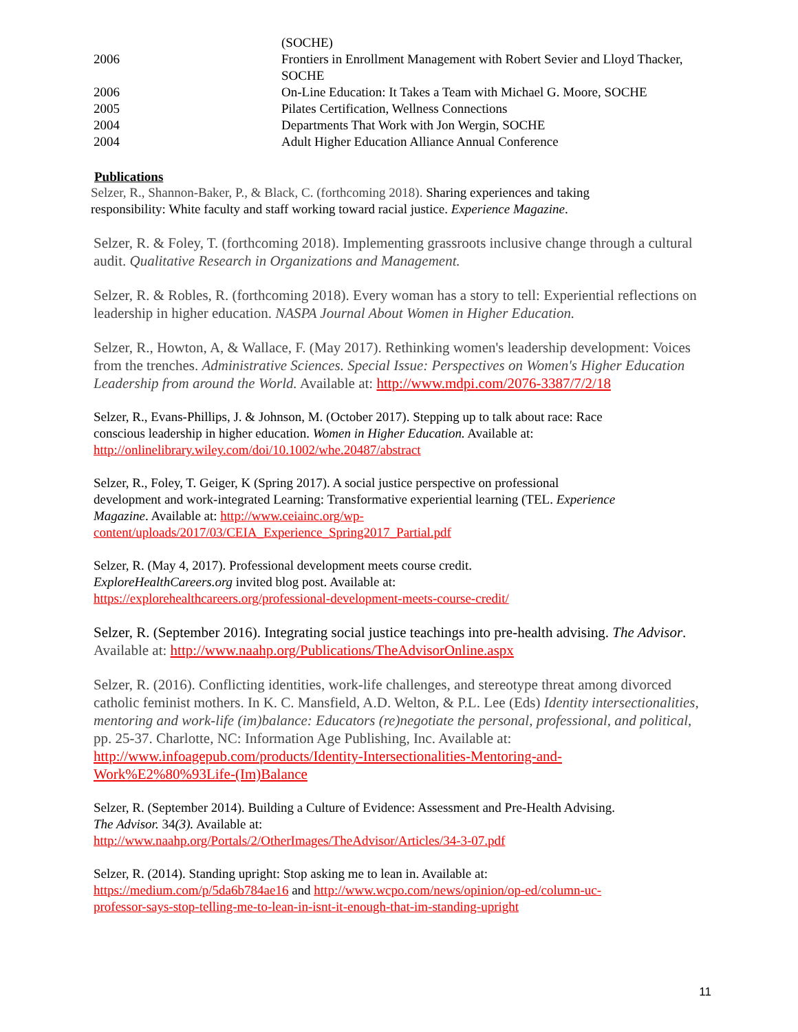(SOCHE)
2006 Frontiers in Enrollment Management with Robert Sevier and Lloyd Thacker, SOCHE
2006 On-Line Education: It Takes a Team with Michael G. Moore, SOCHE
2005 Pilates Certification, Wellness Connections
2004 Departments That Work with Jon Wergin, SOCHE
2004 Adult Higher Education Alliance Annual Conference
Publications
Selzer, R., Shannon-Baker, P., & Black, C. (forthcoming 2018). Sharing experiences and taking responsibility: White faculty and staff working toward racial justice. Experience Magazine.
Selzer, R. & Foley, T. (forthcoming 2018). Implementing grassroots inclusive change through a cultural audit. Qualitative Research in Organizations and Management.
Selzer, R. & Robles, R. (forthcoming 2018). Every woman has a story to tell: Experiential reflections on leadership in higher education. NASPA Journal About Women in Higher Education.
Selzer, R., Howton, A, & Wallace, F. (May 2017). Rethinking women's leadership development: Voices from the trenches. Administrative Sciences. Special Issue: Perspectives on Women's Higher Education Leadership from around the World. Available at: http://www.mdpi.com/2076-3387/7/2/18
Selzer, R., Evans-Phillips, J. & Johnson, M. (October 2017). Stepping up to talk about race: Race conscious leadership in higher education. Women in Higher Education. Available at: http://onlinelibrary.wiley.com/doi/10.1002/whe.20487/abstract
Selzer, R., Foley, T. Geiger, K (Spring 2017). A social justice perspective on professional development and work-integrated Learning: Transformative experiential learning (TEL. Experience Magazine. Available at: http://www.ceiainc.org/wp-content/uploads/2017/03/CEIA_Experience_Spring2017_Partial.pdf
Selzer, R. (May 4, 2017). Professional development meets course credit. ExploreHealthCareers.org invited blog post. Available at: https://explorehealthcareers.org/professional-development-meets-course-credit/
Selzer, R. (September 2016). Integrating social justice teachings into pre-health advising. The Advisor. Available at: http://www.naahp.org/Publications/TheAdvisorOnline.aspx
Selzer, R. (2016). Conflicting identities, work-life challenges, and stereotype threat among divorced catholic feminist mothers. In K. C. Mansfield, A.D. Welton, & P.L. Lee (Eds) Identity intersectionalities, mentoring and work-life (im)balance: Educators (re)negotiate the personal, professional, and political, pp. 25-37. Charlotte, NC: Information Age Publishing, Inc. Available at: http://www.infoagepub.com/products/Identity-Intersectionalities-Mentoring-and-Work%E2%80%93Life-(Im)Balance
Selzer, R. (September 2014). Building a Culture of Evidence: Assessment and Pre-Health Advising. The Advisor. 34(3). Available at: http://www.naahp.org/Portals/2/OtherImages/TheAdvisor/Articles/34-3-07.pdf
Selzer, R. (2014). Standing upright: Stop asking me to lean in. Available at: https://medium.com/p/5da6b784ae16 and http://www.wcpo.com/news/opinion/op-ed/column-uc-professor-says-stop-telling-me-to-lean-in-isnt-it-enough-that-im-standing-upright
11